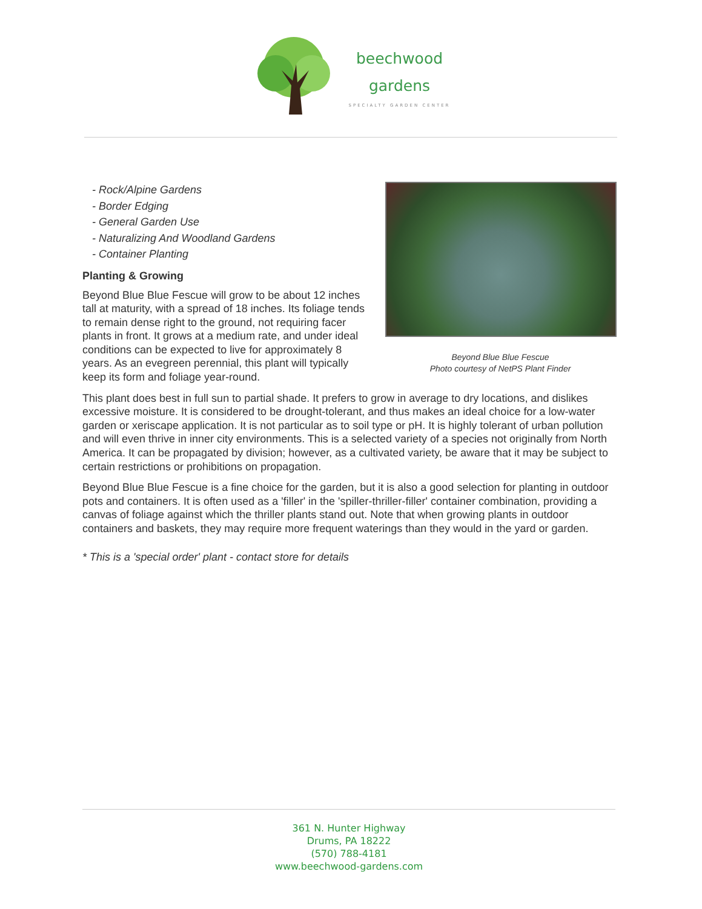beechwood
gardens
SPECIALTY GARDEN CENTER
Beyond Blue Blue Fescue
Photo courtesy of NetPS Plant Finder
- Rock/Alpine Gardens
- Border Edging
- General Garden Use
- Naturalizing And Woodland Gardens
- Container Planting
Planting & Growing
Beyond Blue Blue Fescue will grow to be about 12 inches tall at maturity, with a spread of 18 inches. Its foliage tends to remain dense right to the ground, not requiring facer plants in front. It grows at a medium rate, and under ideal conditions can be expected to live for approximately 8 years. As an evegreen perennial, this plant will typically keep its form and foliage year-round.
This plant does best in full sun to partial shade. It prefers to grow in average to dry locations, and dislikes excessive moisture. It is considered to be drought-tolerant, and thus makes an ideal choice for a low-water garden or xeriscape application. It is not particular as to soil type or pH. It is highly tolerant of urban pollution and will even thrive in inner city environments. This is a selected variety of a species not originally from North America. It can be propagated by division; however, as a cultivated variety, be aware that it may be subject to certain restrictions or prohibitions on propagation.
Beyond Blue Blue Fescue is a fine choice for the garden, but it is also a good selection for planting in outdoor pots and containers. It is often used as a 'filler' in the 'spiller-thriller-filler' container combination, providing a canvas of foliage against which the thriller plants stand out. Note that when growing plants in outdoor containers and baskets, they may require more frequent waterings than they would in the yard or garden.
* This is a 'special order' plant - contact store for details
361 N. Hunter Highway
Drums, PA 18222
(570) 788-4181
www.beechwood-gardens.com